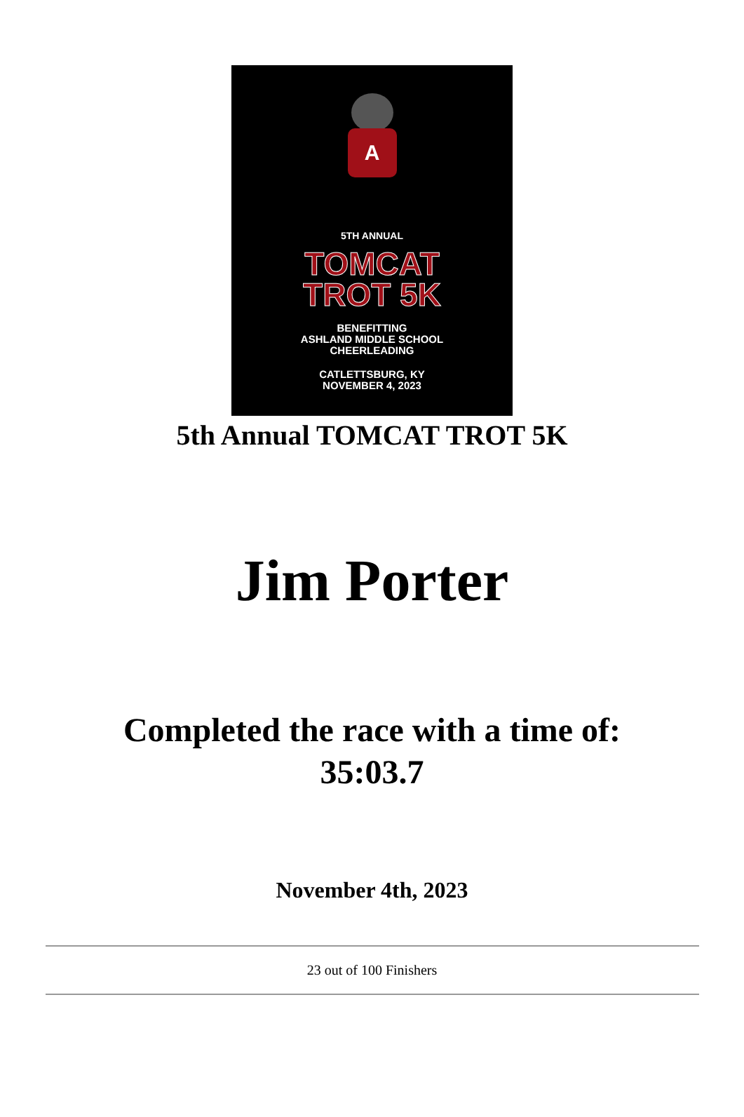A
5TH ANNUAL
TOMCAT
TROT 5K
BENEFITTING
ASHLAND MIDDLE SCHOOL
CHEERLEADING
CATLETTSBURG, KY
NOVEMBER 4, 2023
5th Annual TOMCAT TROT 5K
Jim Porter
Completed the race with a time of:
35:03.7
November 4th, 2023
23 out of 100 Finishers